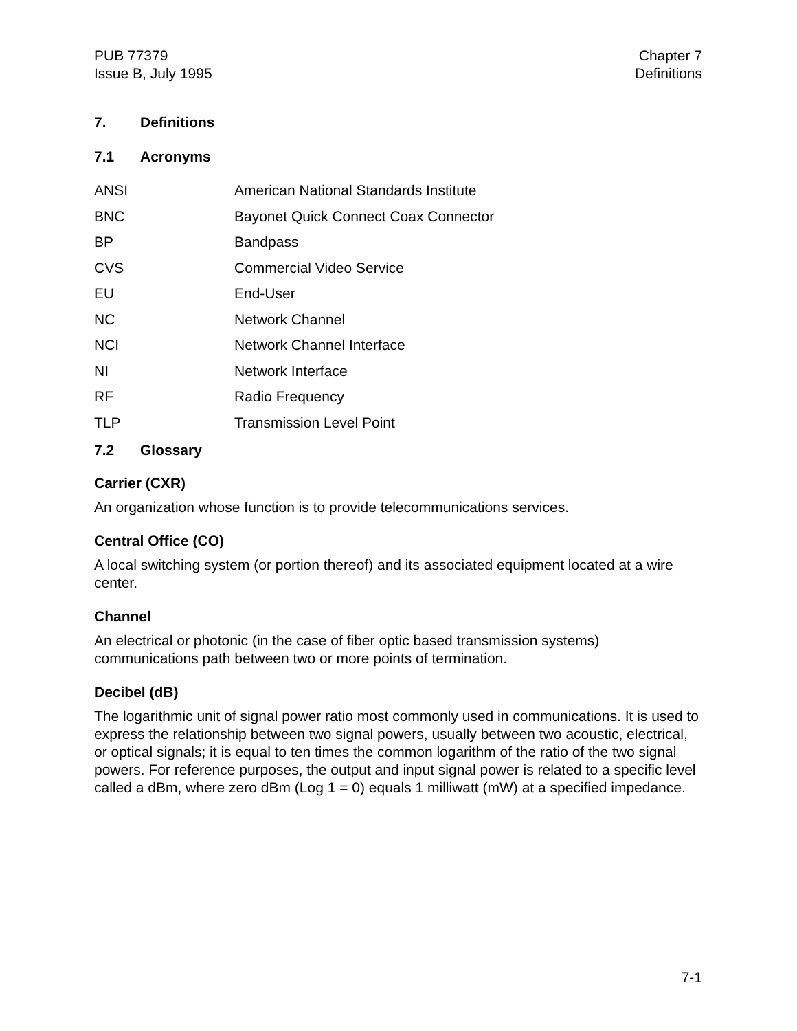PUB 77379
Issue B, July 1995
Chapter 7
Definitions
7. Definitions
7.1 Acronyms
ANSI American National Standards Institute
BNC Bayonet Quick Connect Coax Connector
BP Bandpass
CVS Commercial Video Service
EU End-User
NC Network Channel
NCI Network Channel Interface
NI Network Interface
RF Radio Frequency
TLP Transmission Level Point
7.2 Glossary
Carrier (CXR)
An organization whose function is to provide telecommunications services.
Central Office (CO)
A local switching system (or portion thereof) and its associated equipment located at a wire center.
Channel
An electrical or photonic (in the case of fiber optic based transmission systems) communications path between two or more points of termination.
Decibel (dB)
The logarithmic unit of signal power ratio most commonly used in communications. It is used to express the relationship between two signal powers, usually between two acoustic, electrical, or optical signals; it is equal to ten times the common logarithm of the ratio of the two signal powers. For reference purposes, the output and input signal power is related to a specific level called a dBm, where zero dBm (Log 1 = 0) equals 1 milliwatt (mW) at a specified impedance.
7-1